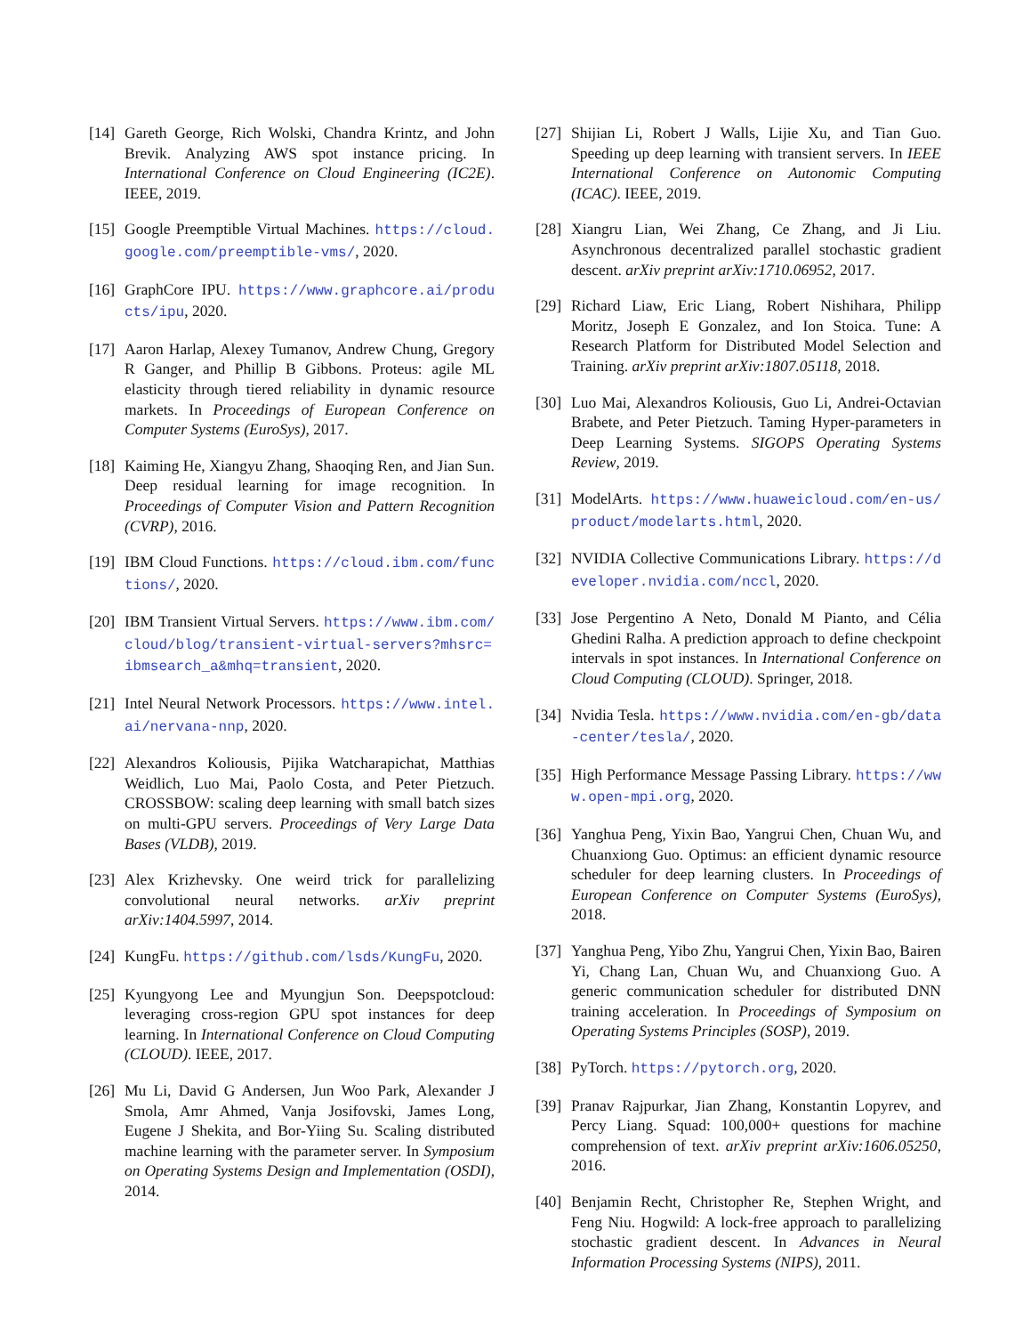[14] Gareth George, Rich Wolski, Chandra Krintz, and John Brevik. Analyzing AWS spot instance pricing. In International Conference on Cloud Engineering (IC2E). IEEE, 2019.
[15] Google Preemptible Virtual Machines. https://cloud.google.com/preemptible-vms/, 2020.
[16] GraphCore IPU. https://www.graphcore.ai/products/ipu, 2020.
[17] Aaron Harlap, Alexey Tumanov, Andrew Chung, Gregory R Ganger, and Phillip B Gibbons. Proteus: agile ML elasticity through tiered reliability in dynamic resource markets. In Proceedings of European Conference on Computer Systems (EuroSys), 2017.
[18] Kaiming He, Xiangyu Zhang, Shaoqing Ren, and Jian Sun. Deep residual learning for image recognition. In Proceedings of Computer Vision and Pattern Recognition (CVRP), 2016.
[19] IBM Cloud Functions. https://cloud.ibm.com/functions/, 2020.
[20] IBM Transient Virtual Servers. https://www.ibm.com/cloud/blog/transient-virtual-servers?mhsrc=ibmsearch_a&mhq=transient, 2020.
[21] Intel Neural Network Processors. https://www.intel.ai/nervana-nnp, 2020.
[22] Alexandros Koliousis, Pijika Watcharapichat, Matthias Weidlich, Luo Mai, Paolo Costa, and Peter Pietzuch. CROSSBOW: scaling deep learning with small batch sizes on multi-GPU servers. Proceedings of Very Large Data Bases (VLDB), 2019.
[23] Alex Krizhevsky. One weird trick for parallelizing convolutional neural networks. arXiv preprint arXiv:1404.5997, 2014.
[24] KungFu. https://github.com/lsds/KungFu, 2020.
[25] Kyungyong Lee and Myungjun Son. Deepspotcloud: leveraging cross-region GPU spot instances for deep learning. In International Conference on Cloud Computing (CLOUD). IEEE, 2017.
[26] Mu Li, David G Andersen, Jun Woo Park, Alexander J Smola, Amr Ahmed, Vanja Josifovski, James Long, Eugene J Shekita, and Bor-Yiing Su. Scaling distributed machine learning with the parameter server. In Symposium on Operating Systems Design and Implementation (OSDI), 2014.
[27] Shijian Li, Robert J Walls, Lijie Xu, and Tian Guo. Speeding up deep learning with transient servers. In IEEE International Conference on Autonomic Computing (ICAC). IEEE, 2019.
[28] Xiangru Lian, Wei Zhang, Ce Zhang, and Ji Liu. Asynchronous decentralized parallel stochastic gradient descent. arXiv preprint arXiv:1710.06952, 2017.
[29] Richard Liaw, Eric Liang, Robert Nishihara, Philipp Moritz, Joseph E Gonzalez, and Ion Stoica. Tune: A Research Platform for Distributed Model Selection and Training. arXiv preprint arXiv:1807.05118, 2018.
[30] Luo Mai, Alexandros Koliousis, Guo Li, Andrei-Octavian Brabete, and Peter Pietzuch. Taming Hyper-parameters in Deep Learning Systems. SIGOPS Operating Systems Review, 2019.
[31] ModelArts. https://www.huaweicloud.com/en-us/product/modelarts.html, 2020.
[32] NVIDIA Collective Communications Library. https://developer.nvidia.com/nccl, 2020.
[33] Jose Pergentino A Neto, Donald M Pianto, and Célia Ghedini Ralha. A prediction approach to define checkpoint intervals in spot instances. In International Conference on Cloud Computing (CLOUD). Springer, 2018.
[34] Nvidia Tesla. https://www.nvidia.com/en-gb/data-center/tesla/, 2020.
[35] High Performance Message Passing Library. https://www.open-mpi.org, 2020.
[36] Yanghua Peng, Yixin Bao, Yangrui Chen, Chuan Wu, and Chuanxiong Guo. Optimus: an efficient dynamic resource scheduler for deep learning clusters. In Proceedings of European Conference on Computer Systems (EuroSys), 2018.
[37] Yanghua Peng, Yibo Zhu, Yangrui Chen, Yixin Bao, Bairen Yi, Chang Lan, Chuan Wu, and Chuanxiong Guo. A generic communication scheduler for distributed DNN training acceleration. In Proceedings of Symposium on Operating Systems Principles (SOSP), 2019.
[38] PyTorch. https://pytorch.org, 2020.
[39] Pranav Rajpurkar, Jian Zhang, Konstantin Lopyrev, and Percy Liang. Squad: 100,000+ questions for machine comprehension of text. arXiv preprint arXiv:1606.05250, 2016.
[40] Benjamin Recht, Christopher Re, Stephen Wright, and Feng Niu. Hogwild: A lock-free approach to parallelizing stochastic gradient descent. In Advances in Neural Information Processing Systems (NIPS), 2011.